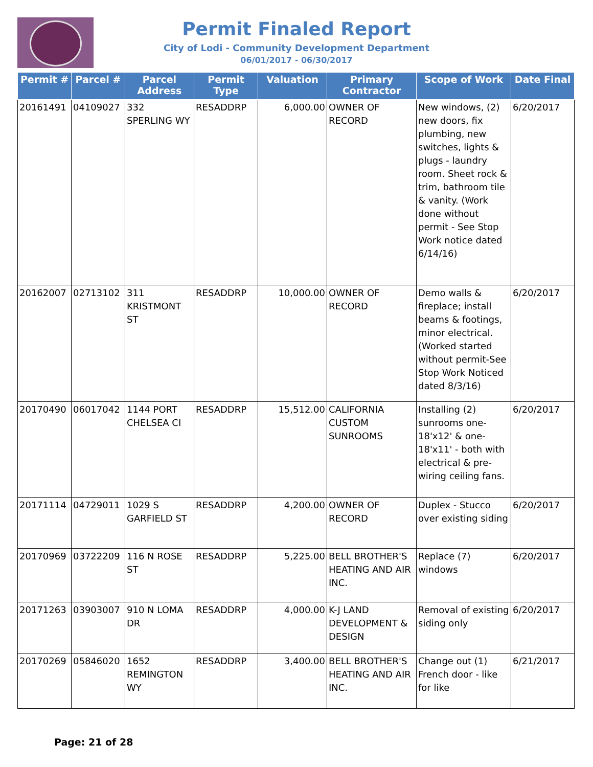Permit Finaled Report
City of Lodi - Community Development Department
06/01/2017 - 06/30/2017
| Permit # | Parcel # | Parcel Address | Permit Type | Valuation | Primary Contractor | Scope of Work | Date Final |
| --- | --- | --- | --- | --- | --- | --- | --- |
| 20161491 | 04109027 | 332 SPERLING WY | RESADDRP | 6,000.00 | OWNER OF RECORD | New windows, (2) new doors, fix plumbing, new switches, lights & plugs - laundry room. Sheet rock & trim, bathroom tile & vanity. (Work done without permit - See Stop Work notice dated 6/14/16) | 6/20/2017 |
| 20162007 | 02713102 | 311 KRISTMONT ST | RESADDRP | 10,000.00 | OWNER OF RECORD | Demo walls & fireplace; install beams & footings, minor electrical. (Worked started without permit-See Stop Work Noticed dated 8/3/16) | 6/20/2017 |
| 20170490 | 06017042 | 1144 PORT CHELSEA CI | RESADDRP | 15,512.00 | CALIFORNIA CUSTOM SUNROOMS | Installing (2) sunrooms one-18'x12' & one-18'x11' - both with electrical & pre-wiring ceiling fans. | 6/20/2017 |
| 20171114 | 04729011 | 1029 S GARFIELD ST | RESADDRP | 4,200.00 | OWNER OF RECORD | Duplex - Stucco over existing siding | 6/20/2017 |
| 20170969 | 03722209 | 116 N ROSE ST | RESADDRP | 5,225.00 | BELL BROTHER'S HEATING AND AIR INC. | Replace (7) windows | 6/20/2017 |
| 20171263 | 03903007 | 910 N LOMA DR | RESADDRP | 4,000.00 | K-J LAND DEVELOPMENT & DESIGN | Removal of existing siding only | 6/20/2017 |
| 20170269 | 05846020 | 1652 REMINGTON WY | RESADDRP | 3,400.00 | BELL BROTHER'S HEATING AND AIR INC. | Change out (1) French door - like for like | 6/21/2017 |
Page: 21 of 28